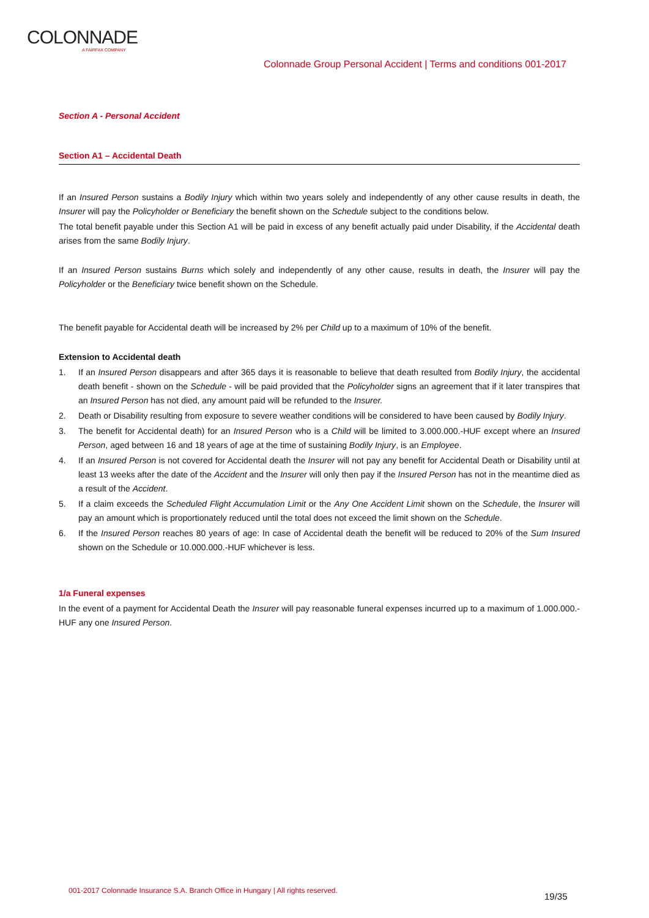COLONNADE
A FAIRFAX COMPANY
Colonnade Group Personal Accident | Terms and conditions 001-2017
Section A - Personal Accident
Section A1 – Accidental Death
If an Insured Person sustains a Bodily Injury which within two years solely and independently of any other cause results in death, the Insurer will pay the Policyholder or Beneficiary the benefit shown on the Schedule subject to the conditions below.
The total benefit payable under this Section A1 will be paid in excess of any benefit actually paid under Disability, if the Accidental death arises from the same Bodily Injury.
If an Insured Person sustains Burns which solely and independently of any other cause, results in death, the Insurer will pay the Policyholder or the Beneficiary twice benefit shown on the Schedule.
The benefit payable for Accidental death will be increased by 2% per Child up to a maximum of 10% of the benefit.
Extension to Accidental death
1. If an Insured Person disappears and after 365 days it is reasonable to believe that death resulted from Bodily Injury, the accidental death benefit - shown on the Schedule - will be paid provided that the Policyholder signs an agreement that if it later transpires that an Insured Person has not died, any amount paid will be refunded to the Insurer.
2. Death or Disability resulting from exposure to severe weather conditions will be considered to have been caused by Bodily Injury.
3. The benefit for Accidental death) for an Insured Person who is a Child will be limited to 3.000.000.-HUF except where an Insured Person, aged between 16 and 18 years of age at the time of sustaining Bodily Injury, is an Employee.
4. If an Insured Person is not covered for Accidental death the Insurer will not pay any benefit for Accidental Death or Disability until at least 13 weeks after the date of the Accident and the Insurer will only then pay if the Insured Person has not in the meantime died as a result of the Accident.
5. If a claim exceeds the Scheduled Flight Accumulation Limit or the Any One Accident Limit shown on the Schedule, the Insurer will pay an amount which is proportionately reduced until the total does not exceed the limit shown on the Schedule.
6. If the Insured Person reaches 80 years of age: In case of Accidental death the benefit will be reduced to 20% of the Sum Insured shown on the Schedule or 10.000.000.-HUF whichever is less.
1/a Funeral expenses
In the event of a payment for Accidental Death the Insurer will pay reasonable funeral expenses incurred up to a maximum of 1.000.000.-HUF any one Insured Person.
001-2017 Colonnade Insurance S.A. Branch Office in Hungary | All rights reserved.
19/35